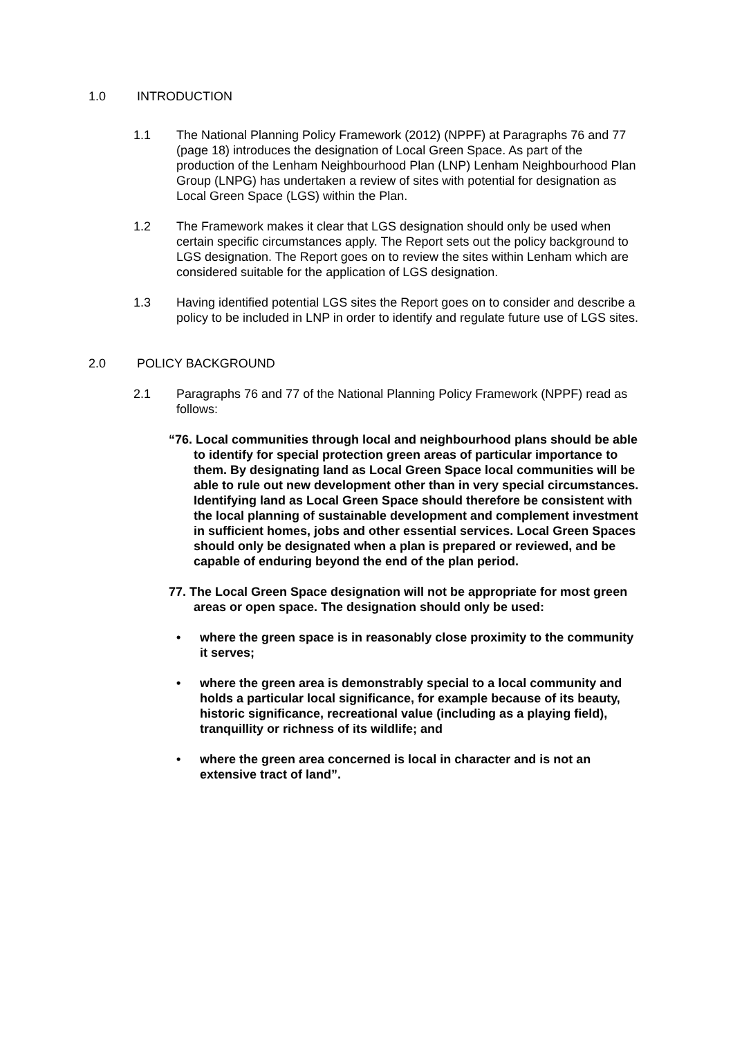1.0 INTRODUCTION
1.1 The National Planning Policy Framework (2012) (NPPF) at Paragraphs 76 and 77 (page 18) introduces the designation of Local Green Space. As part of the production of the Lenham Neighbourhood Plan (LNP) Lenham Neighbourhood Plan Group (LNPG) has undertaken a review of sites with potential for designation as Local Green Space (LGS) within the Plan.
1.2 The Framework makes it clear that LGS designation should only be used when certain specific circumstances apply. The Report sets out the policy background to LGS designation. The Report goes on to review the sites within Lenham which are considered suitable for the application of LGS designation.
1.3 Having identified potential LGS sites the Report goes on to consider and describe a policy to be included in LNP in order to identify and regulate future use of LGS sites.
2.0 POLICY BACKGROUND
2.1 Paragraphs 76 and 77 of the National Planning Policy Framework (NPPF) read as follows:
“76. Local communities through local and neighbourhood plans should be able to identify for special protection green areas of particular importance to them. By designating land as Local Green Space local communities will be able to rule out new development other than in very special circumstances. Identifying land as Local Green Space should therefore be consistent with the local planning of sustainable development and complement investment in sufficient homes, jobs and other essential services. Local Green Spaces should only be designated when a plan is prepared or reviewed, and be capable of enduring beyond the end of the plan period.
77. The Local Green Space designation will not be appropriate for most green areas or open space. The designation should only be used:
• where the green space is in reasonably close proximity to the community it serves;
• where the green area is demonstrably special to a local community and holds a particular local significance, for example because of its beauty, historic significance, recreational value (including as a playing field), tranquillity or richness of its wildlife; and
• where the green area concerned is local in character and is not an extensive tract of land”.